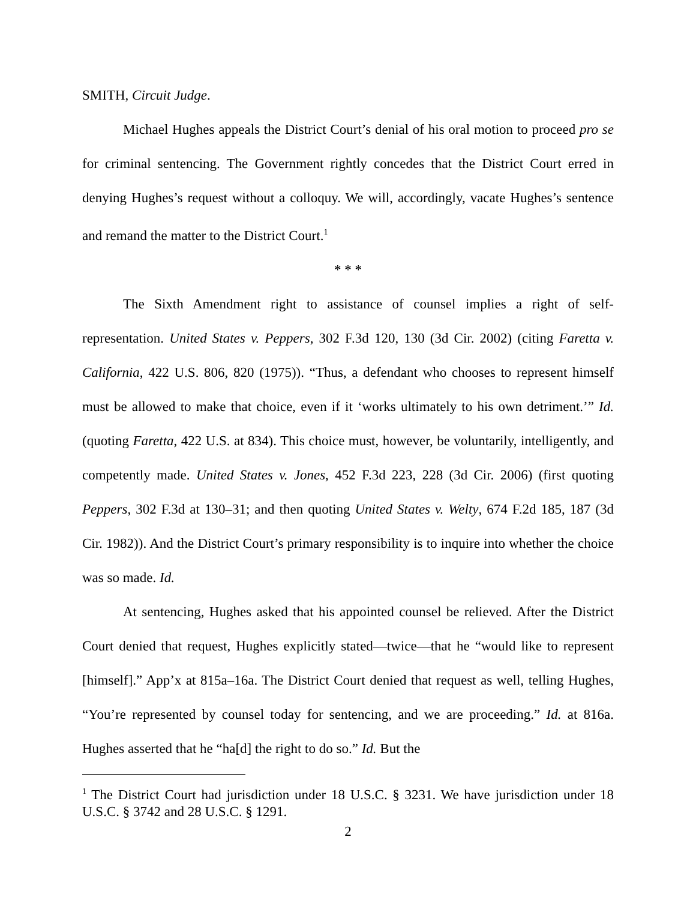SMITH, Circuit Judge.
Michael Hughes appeals the District Court’s denial of his oral motion to proceed pro se for criminal sentencing. The Government rightly concedes that the District Court erred in denying Hughes’s request without a colloquy. We will, accordingly, vacate Hughes’s sentence and remand the matter to the District Court.<sup>1</sup>
* * *
The Sixth Amendment right to assistance of counsel implies a right of self-representation. United States v. Peppers, 302 F.3d 120, 130 (3d Cir. 2002) (citing Faretta v. California, 422 U.S. 806, 820 (1975)). “Thus, a defendant who chooses to represent himself must be allowed to make that choice, even if it ‘works ultimately to his own detriment.’” Id. (quoting Faretta, 422 U.S. at 834). This choice must, however, be voluntarily, intelligently, and competently made. United States v. Jones, 452 F.3d 223, 228 (3d Cir. 2006) (first quoting Peppers, 302 F.3d at 130–31; and then quoting United States v. Welty, 674 F.2d 185, 187 (3d Cir. 1982)). And the District Court’s primary responsibility is to inquire into whether the choice was so made. Id.
At sentencing, Hughes asked that his appointed counsel be relieved. After the District Court denied that request, Hughes explicitly stated—twice—that he “would like to represent [himself].” App’x at 815a–16a. The District Court denied that request as well, telling Hughes, “You’re represented by counsel today for sentencing, and we are proceeding.” Id. at 816a. Hughes asserted that he “ha[d] the right to do so.” Id. But the
<sup>1</sup> The District Court had jurisdiction under 18 U.S.C. § 3231. We have jurisdiction under 18 U.S.C. § 3742 and 28 U.S.C. § 1291.
2